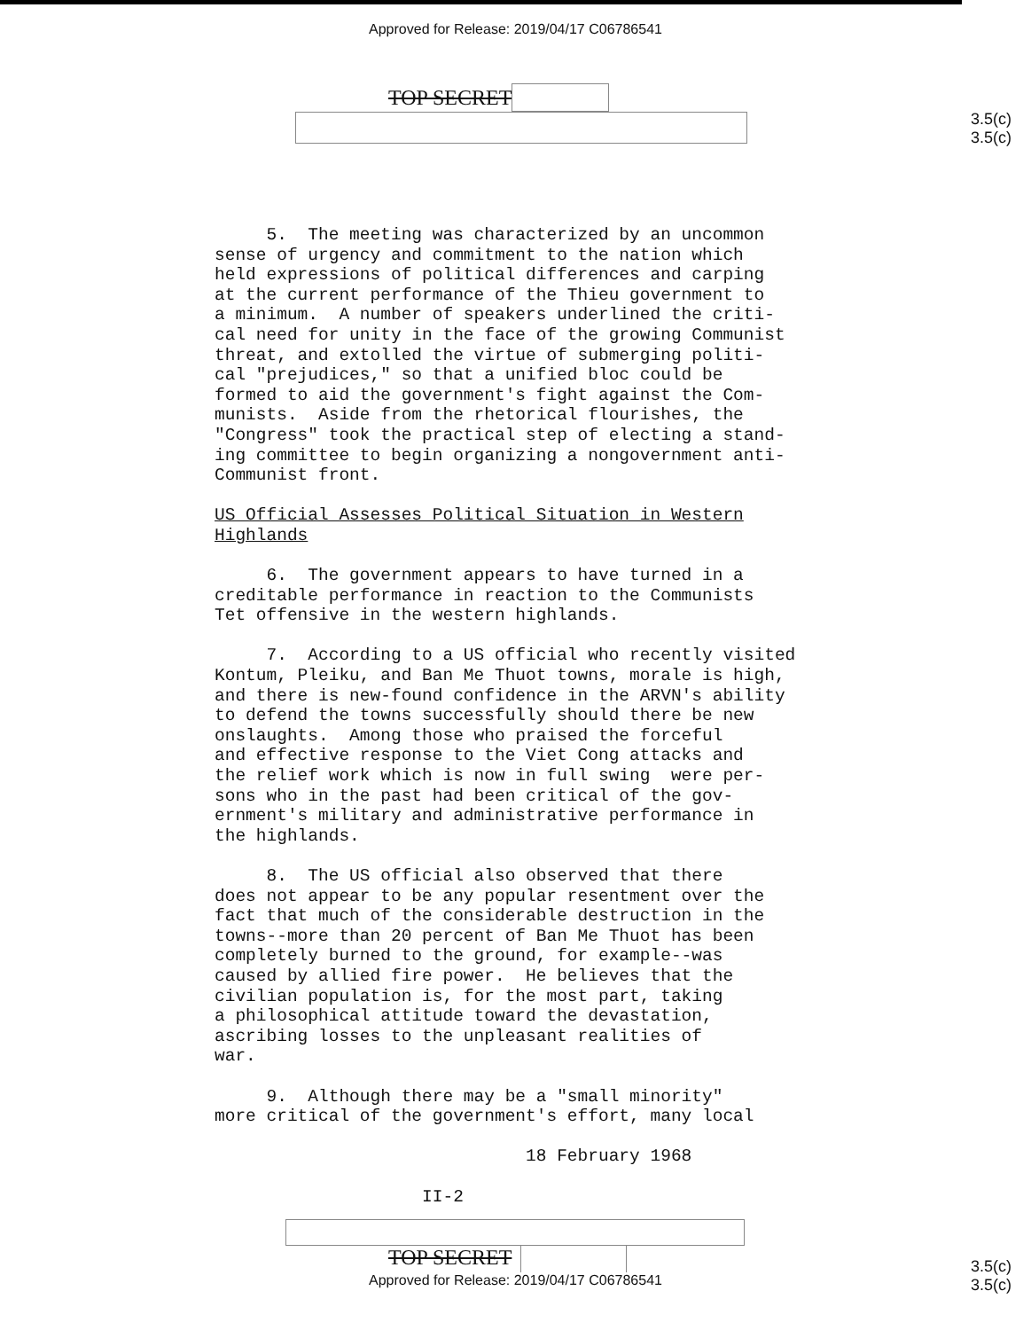Approved for Release: 2019/04/17 C06786541
3.5(c)
3.5(c)
TOP SECRET
5. The meeting was characterized by an uncommon sense of urgency and commitment to the nation which held expressions of political differences and carping at the current performance of the Thieu government to a minimum. A number of speakers underlined the criti- cal need for unity in the face of the growing Communist threat, and extolled the virtue of submerging politi- cal "prejudices," so that a unified bloc could be formed to aid the government's fight against the Com- munists. Aside from the rhetorical flourishes, the "Congress" took the practical step of electing a stand- ing committee to begin organizing a nongovernment anti- Communist front. US Official Assesses Political Situation in Western Highlands 6. The government appears to have turned in a creditable performance in reaction to the Communists Tet offensive in the western highlands. 7. According to a US official who recently visited Kontum, Pleiku, and Ban Me Thuot towns, morale is high, and there is new-found confidence in the ARVN's ability to defend the towns successfully should there be new onslaughts. Among those who praised the forceful and effective response to the Viet Cong attacks and the relief work which is now in full swing were per- sons who in the past had been critical of the gov- ernment's military and administrative performance in the highlands. 8. The US official also observed that there does not appear to be any popular resentment over the fact that much of the considerable destruction in the towns--more than 20 percent of Ban Me Thuot has been completely burned to the ground, for example--was caused by allied fire power. He believes that the civilian population is, for the most part, taking a philosophical attitude toward the devastation, ascribing losses to the unpleasant realities of war. 9. Although there may be a "small minority" more critical of the government's effort, many local 18 February 1968 II-2
3.5(c)
3.5(c)
TOP SECRET
Approved for Release: 2019/04/17 C06786541